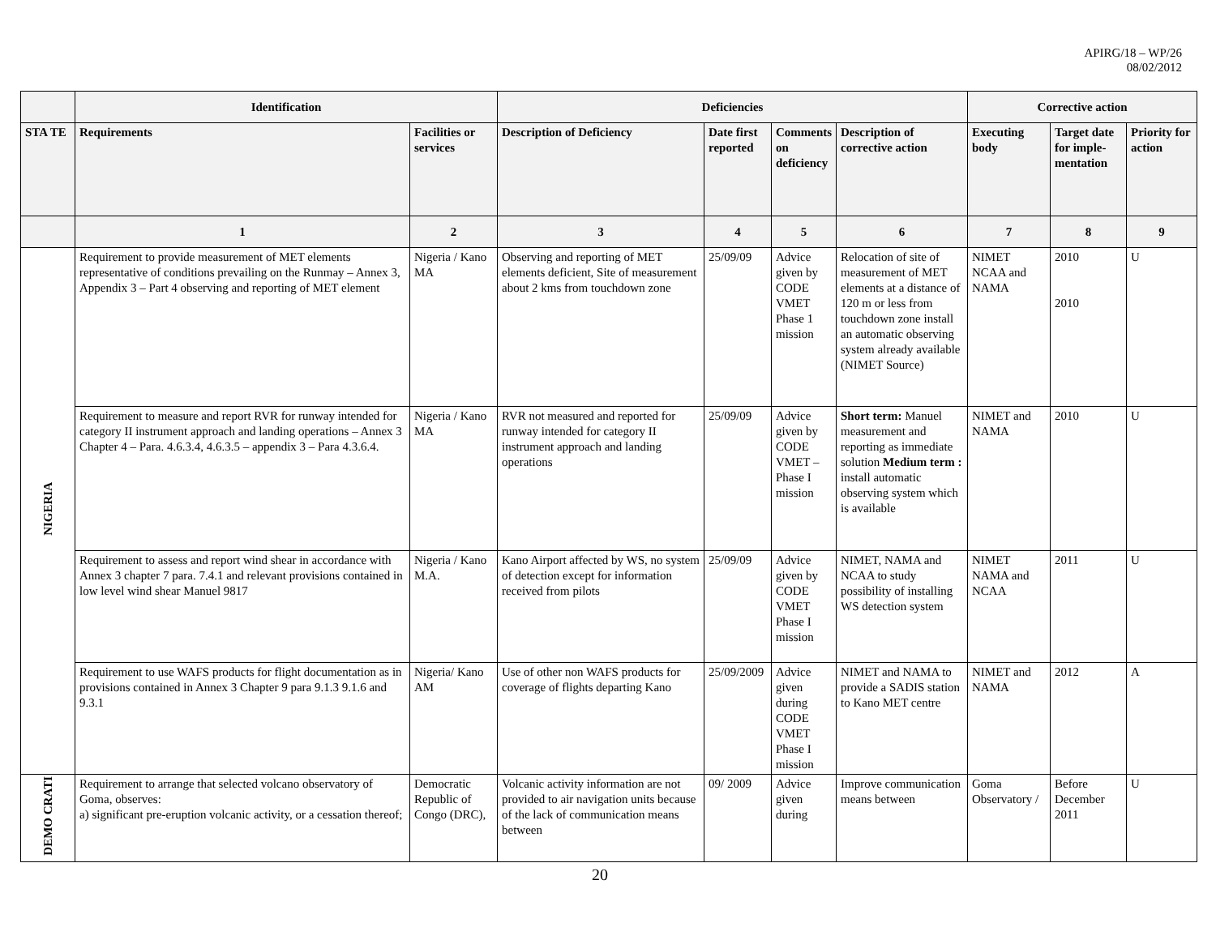APIRG/18 – WP/26
08/02/2012
| | Identification | | Deficiencies | | | | Corrective action | | |
| --- | --- | --- | --- | --- | --- | --- | --- | --- | --- |
| STA TE | Requirements | Facilities or services | Description of Deficiency | Date first reported | Comments on deficiency | Description of corrective action | Executing body | Target date for imple-mentation | Priority for action |
| | 1 | 2 | 3 | 4 | 5 | 6 | 7 | 8 | 9 |
| NIGERIA | Requirement to provide measurement of MET elements representative of conditions prevailing on the Runmay – Annex 3, Appendix 3 – Part 4 observing and reporting of MET element | Nigeria / Kano MA | Observing and reporting of MET elements deficient, Site of measurement about 2 kms from touchdown zone | 25/09/09 | Advice given by CODE VMET Phase 1 mission | Relocation of site of measurement of MET elements at a distance of 120 m or less from touchdown zone install an automatic observing system already available (NIMET Source) | NIMET NCAA and NAMA | 2010 2010 | U |
| | Requirement to measure and report RVR for runway intended for category II instrument approach and landing operations – Annex 3 Chapter 4 – Para. 4.6.3.4, 4.6.3.5 – appendix 3 – Para 4.3.6.4. | Nigeria / Kano MA | RVR not measured and reported for runway intended for category II instrument approach and landing operations | 25/09/09 | Advice given by CODE VMET – Phase I mission | Short term: Manuel measurement and reporting as immediate solution Medium term : install automatic observing system which is available | NIMET and NAMA | 2010 | U |
| | Requirement to assess and report wind shear in accordance with Annex 3 chapter 7 para. 7.4.1 and relevant provisions contained in low level wind shear Manuel 9817 | Nigeria / Kano M.A. | Kano Airport affected by WS, no system of detection except for information received from pilots | 25/09/09 | Advice given by CODE VMET Phase I mission | NIMET, NAMA and NCAA to study possibility of installing WS detection system | NIMET NAMA and NCAA | 2011 | U |
| | Requirement to use WAFS products for flight documentation as in provisions contained in Annex 3 Chapter 9 para 9.1.3 9.1.6 and 9.3.1 | Nigeria/ Kano AM | Use of other non WAFS products for coverage of flights departing Kano | 25/09/2009 | Advice given during CODE VMET Phase I mission | NIMET and NAMA to provide a SADIS station to Kano MET centre | NIMET and NAMA | 2012 | A |
| DEMO CRATI | Requirement to arrange that selected volcano observatory of Goma, observes: a) significant pre-eruption volcanic activity, or a cessation thereof; | Democratic Republic of Congo (DRC), | Volcanic activity information are not provided to air navigation units because of the lack of communication means between | 09/ 2009 | Advice given during | Improve communication means between | Goma Observatory / | Before December 2011 | U |
20